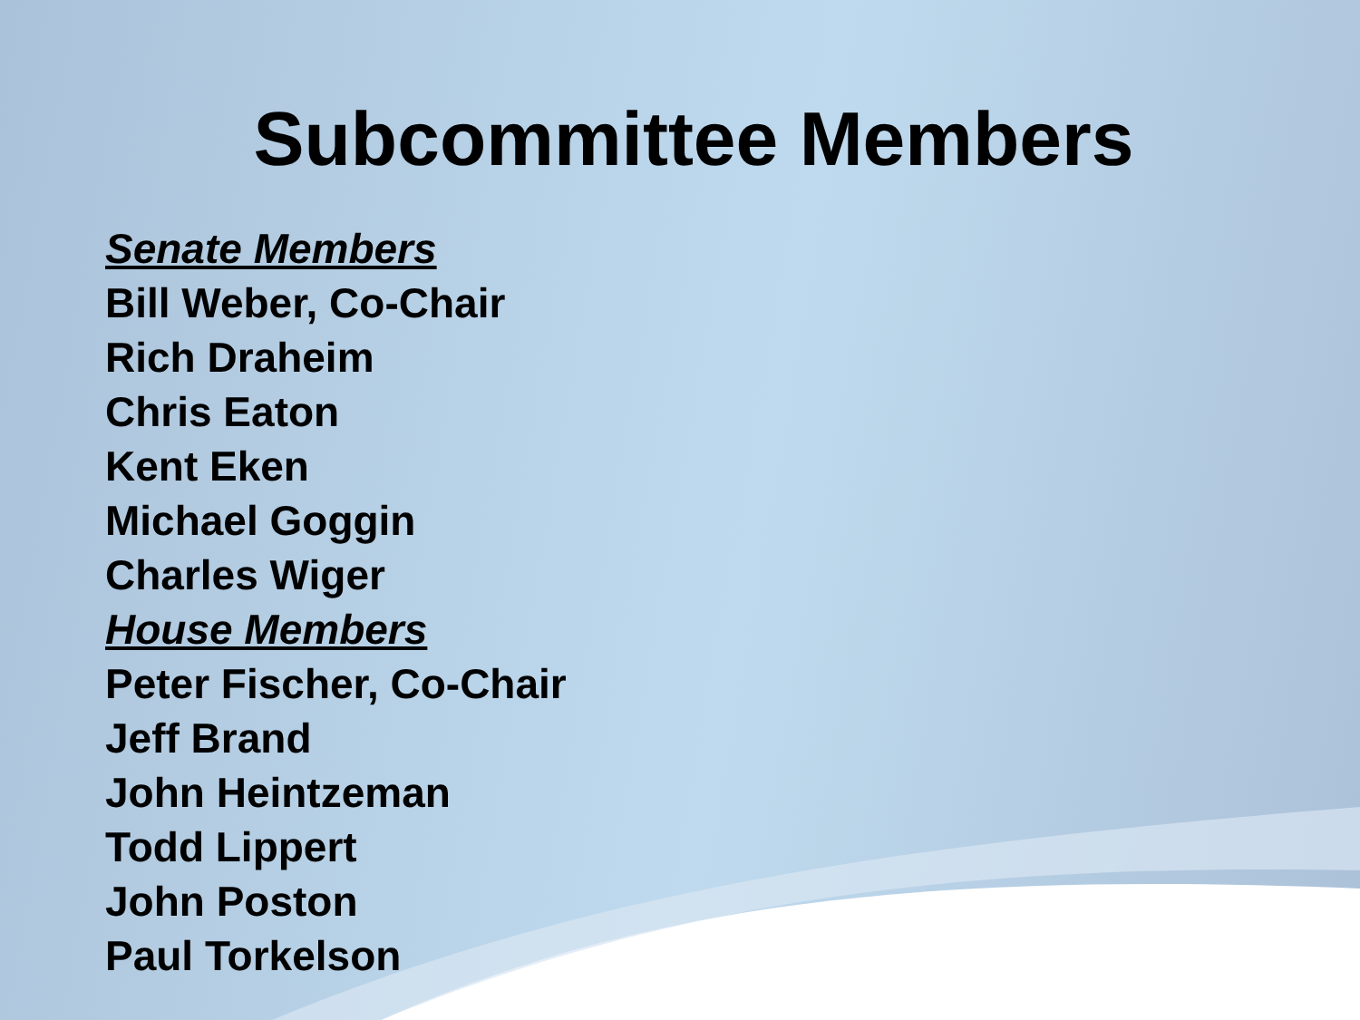Subcommittee Members
Senate Members
Bill Weber, Co-Chair
Rich Draheim
Chris Eaton
Kent Eken
Michael Goggin
Charles Wiger
House Members
Peter Fischer, Co-Chair
Jeff Brand
John Heintzeman
Todd Lippert
John Poston
Paul Torkelson